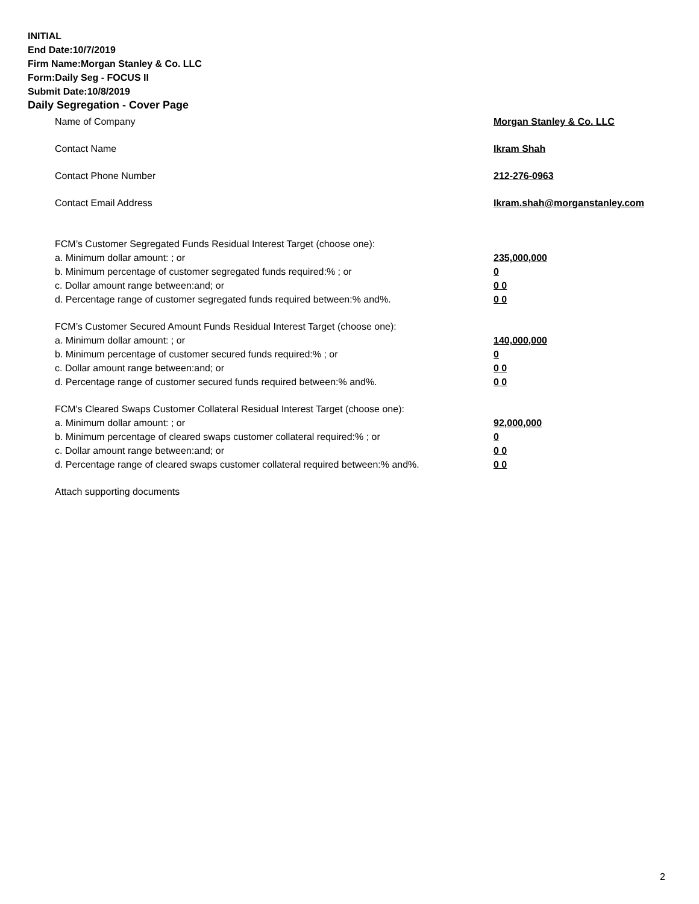INITIAL
End Date:10/7/2019
Firm Name:Morgan Stanley & Co. LLC
Form:Daily Seg - FOCUS II
Submit Date:10/8/2019
Daily Segregation - Cover Page
Name of Company Morgan Stanley & Co. LLC
Contact Name Ikram Shah
Contact Phone Number 212-276-0963
Contact Email Address Ikram.shah@morganstanley.com
FCM’s Customer Segregated Funds Residual Interest Target (choose one):
a. Minimum dollar amount: ; or 235,000,000
b. Minimum percentage of customer segregated funds required:% ; or 0
c. Dollar amount range between:and; or 0 0
d. Percentage range of customer segregated funds required between:% and%. 0 0
FCM’s Customer Secured Amount Funds Residual Interest Target (choose one):
a. Minimum dollar amount: ; or 140,000,000
b. Minimum percentage of customer secured funds required:% ; or 0
c. Dollar amount range between:and; or 0 0
d. Percentage range of customer secured funds required between:% and%. 0 0
FCM's Cleared Swaps Customer Collateral Residual Interest Target (choose one):
a. Minimum dollar amount: ; or 92,000,000
b. Minimum percentage of cleared swaps customer collateral required:% ; or 0
c. Dollar amount range between:and; or 0 0
d. Percentage range of cleared swaps customer collateral required between:% and%. 0 0
Attach supporting documents
2